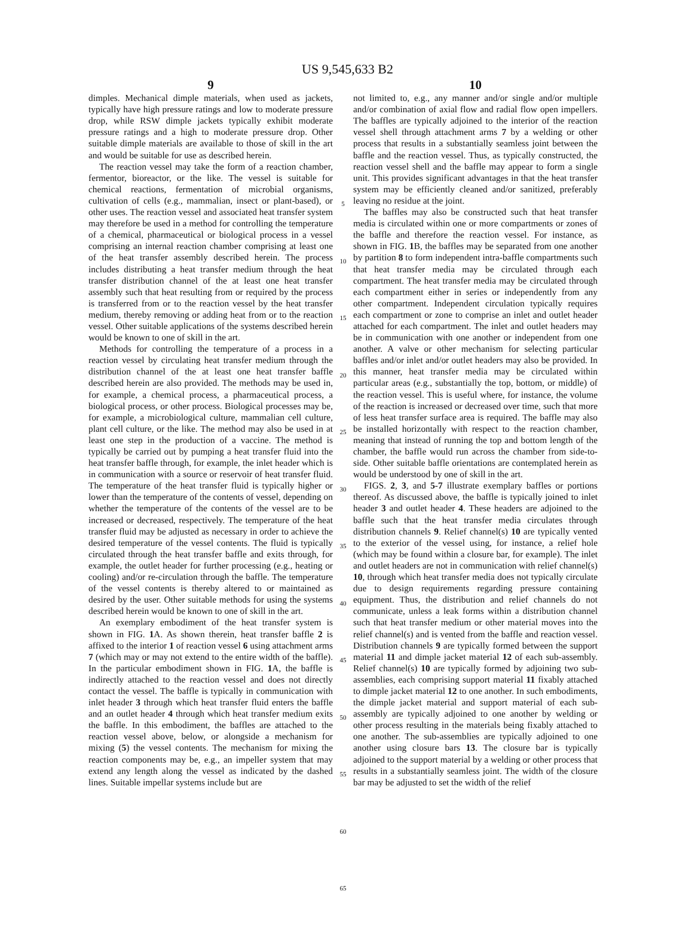US 9,545,633 B2
9
dimples. Mechanical dimple materials, when used as jackets, typically have high pressure ratings and low to moderate pressure drop, while RSW dimple jackets typically exhibit moderate pressure ratings and a high to moderate pressure drop. Other suitable dimple materials are available to those of skill in the art and would be suitable for use as described herein.
The reaction vessel may take the form of a reaction chamber, fermentor, bioreactor, or the like. The vessel is suitable for chemical reactions, fermentation of microbial organisms, cultivation of cells (e.g., mammalian, insect or plant-based), or other uses. The reaction vessel and associated heat transfer system may therefore be used in a method for controlling the temperature of a chemical, pharmaceutical or biological process in a vessel comprising an internal reaction chamber comprising at least one of the heat transfer assembly described herein. The process includes distributing a heat transfer medium through the heat transfer distribution channel of the at least one heat transfer assembly such that heat resulting from or required by the process is transferred from or to the reaction vessel by the heat transfer medium, thereby removing or adding heat from or to the reaction vessel. Other suitable applications of the systems described herein would be known to one of skill in the art.
Methods for controlling the temperature of a process in a reaction vessel by circulating heat transfer medium through the distribution channel of the at least one heat transfer baffle described herein are also provided. The methods may be used in, for example, a chemical process, a pharmaceutical process, a biological process, or other process. Biological processes may be, for example, a microbiological culture, mammalian cell culture, plant cell culture, or the like. The method may also be used in at least one step in the production of a vaccine. The method is typically be carried out by pumping a heat transfer fluid into the heat transfer baffle through, for example, the inlet header which is in communication with a source or reservoir of heat transfer fluid. The temperature of the heat transfer fluid is typically higher or lower than the temperature of the contents of vessel, depending on whether the temperature of the contents of the vessel are to be increased or decreased, respectively. The temperature of the heat transfer fluid may be adjusted as necessary in order to achieve the desired temperature of the vessel contents. The fluid is typically circulated through the heat transfer baffle and exits through, for example, the outlet header for further processing (e.g., heating or cooling) and/or re-circulation through the baffle. The temperature of the vessel contents is thereby altered to or maintained as desired by the user. Other suitable methods for using the systems described herein would be known to one of skill in the art.
An exemplary embodiment of the heat transfer system is shown in FIG. 1 A. As shown therein, heat transfer baffle 2 is affixed to the interior 1 of reaction vessel 6 using attachment arms 7 (which may or may not extend to the entire width of the baffle). In the particular embodiment shown in FIG. 1 A, the baffle is indirectly attached to the reaction vessel and does not directly contact the vessel. The baffle is typically in communication with inlet header 3 through which heat transfer fluid enters the baffle and an outlet header 4 through which heat transfer medium exits the baffle. In this embodiment, the baffles are attached to the reaction vessel above, below, or alongside a mechanism for mixing (5) the vessel contents. The mechanism for mixing the reaction components may be, e.g., an impeller system that may extend any length along the vessel as indicated by the dashed lines. Suitable impellar systems include but are
5
10
15
20
25
30
35
40
45
50
55
60
65
10
not limited to, e.g., any manner and/or single and/or multiple and/or combination of axial flow and radial flow open impellers. The baffles are typically adjoined to the interior of the reaction vessel shell through attachment arms 7 by a welding or other process that results in a substantially seamless joint between the baffle and the reaction vessel. Thus, as typically constructed, the reaction vessel shell and the baffle may appear to form a single unit. This provides significant advantages in that the heat transfer system may be efficiently cleaned and/or sanitized, preferably leaving no residue at the joint.
The baffles may also be constructed such that heat transfer media is circulated within one or more compartments or zones of the baffle and therefore the reaction vessel. For instance, as shown in FIG. 1 B, the baffles may be separated from one another by partition 8 to form independent intra-baffle compartments such that heat transfer media may be circulated through each compartment. The heat transfer media may be circulated through each compartment either in series or independently from any other compartment. Independent circulation typically requires each compartment or zone to comprise an inlet and outlet header attached for each compartment. The inlet and outlet headers may be in communication with one another or independent from one another. A valve or other mechanism for selecting particular baffles and/or inlet and/or outlet headers may also be provided. In this manner, heat transfer media may be circulated within particular areas (e.g., substantially the top, bottom, or middle) of the reaction vessel. This is useful where, for instance, the volume of the reaction is increased or decreased over time, such that more of less heat transfer surface area is required. The baffle may also be installed horizontally with respect to the reaction chamber, meaning that instead of running the top and bottom length of the chamber, the baffle would run across the chamber from side-to-side. Other suitable baffle orientations are contemplated herein as would be understood by one of skill in the art.
FIGS. 2, 3, and 5-7 illustrate exemplary baffles or portions thereof. As discussed above, the baffle is typically joined to inlet header 3 and outlet header 4. These headers are adjoined to the baffle such that the heat transfer media circulates through distribution channels 9. Relief channel(s) 10 are typically vented to the exterior of the vessel using, for instance, a relief hole (which may be found within a closure bar, for example). The inlet and outlet headers are not in communication with relief channel(s) 10, through which heat transfer media does not typically circulate due to design requirements regarding pressure containing equipment. Thus, the distribution and relief channels do not communicate, unless a leak forms within a distribution channel such that heat transfer medium or other material moves into the relief channel(s) and is vented from the baffle and reaction vessel. Distribution channels 9 are typically formed between the support material 11 and dimple jacket material 12 of each sub-assembly. Relief channel(s) 10 are typically formed by adjoining two sub-assemblies, each comprising support material 11 fixably attached to dimple jacket material 12 to one another. In such embodiments, the dimple jacket material and support material of each sub-assembly are typically adjoined to one another by welding or other process resulting in the materials being fixably attached to one another. The sub-assemblies are typically adjoined to one another using closure bars 13. The closure bar is typically adjoined to the support material by a welding or other process that results in a substantially seamless joint. The width of the closure bar may be adjusted to set the width of the relief